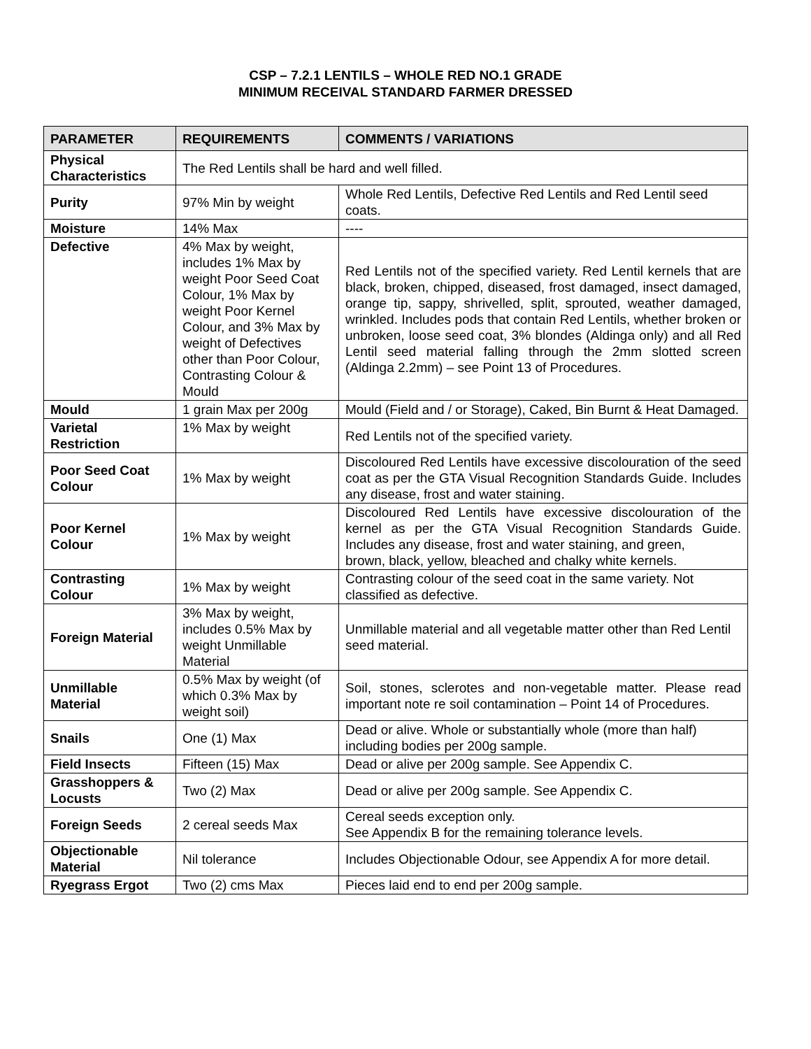CSP – 7.2.1 LENTILS – WHOLE RED NO.1 GRADE
MINIMUM RECEIVAL STANDARD FARMER DRESSED
| PARAMETER | REQUIREMENTS | COMMENTS / VARIATIONS |
| --- | --- | --- |
| Physical Characteristics | The Red Lentils shall be hard and well filled. | |
| Purity | 97% Min by weight | Whole Red Lentils, Defective Red Lentils and Red Lentil seed coats. |
| Moisture | 14% Max | ---- |
| Defective | 4% Max by weight, includes 1% Max by weight Poor Seed Coat Colour, 1% Max by weight Poor Kernel Colour, and 3% Max by weight of Defectives other than Poor Colour, Contrasting Colour & Mould | Red Lentils not of the specified variety. Red Lentil kernels that are black, broken, chipped, diseased, frost damaged, insect damaged, orange tip, sappy, shrivelled, split, sprouted, weather damaged, wrinkled. Includes pods that contain Red Lentils, whether broken or unbroken, loose seed coat, 3% blondes (Aldinga only) and all Red Lentil seed material falling through the 2mm slotted screen (Aldinga 2.2mm) – see Point 13 of Procedures. |
| Mould | 1 grain Max per 200g | Mould (Field and / or Storage), Caked, Bin Burnt & Heat Damaged. |
| Varietal Restriction | 1% Max by weight | Red Lentils not of the specified variety. |
| Poor Seed Coat Colour | 1% Max by weight | Discoloured Red Lentils have excessive discolouration of the seed coat as per the GTA Visual Recognition Standards Guide. Includes any disease, frost and water staining. |
| Poor Kernel Colour | 1% Max by weight | Discoloured Red Lentils have excessive discolouration of the kernel as per the GTA Visual Recognition Standards Guide. Includes any disease, frost and water staining, and green, brown, black, yellow, bleached and chalky white kernels. |
| Contrasting Colour | 1% Max by weight | Contrasting colour of the seed coat in the same variety. Not classified as defective. |
| Foreign Material | 3% Max by weight, includes 0.5% Max by weight Unmillable Material | Unmillable material and all vegetable matter other than Red Lentil seed material. |
| Unmillable Material | 0.5% Max by weight (of which 0.3% Max by weight soil) | Soil, stones, sclerotes and non-vegetable matter. Please read important note re soil contamination – Point 14 of Procedures. |
| Snails | One (1) Max | Dead or alive. Whole or substantially whole (more than half) including bodies per 200g sample. |
| Field Insects | Fifteen (15) Max | Dead or alive per 200g sample. See Appendix C. |
| Grasshoppers & Locusts | Two (2) Max | Dead or alive per 200g sample. See Appendix C. |
| Foreign Seeds | 2 cereal seeds Max | Cereal seeds exception only. See Appendix B for the remaining tolerance levels. |
| Objectionable Material | Nil tolerance | Includes Objectionable Odour, see Appendix A for more detail. |
| Ryegrass Ergot | Two (2) cms Max | Pieces laid end to end per 200g sample. |